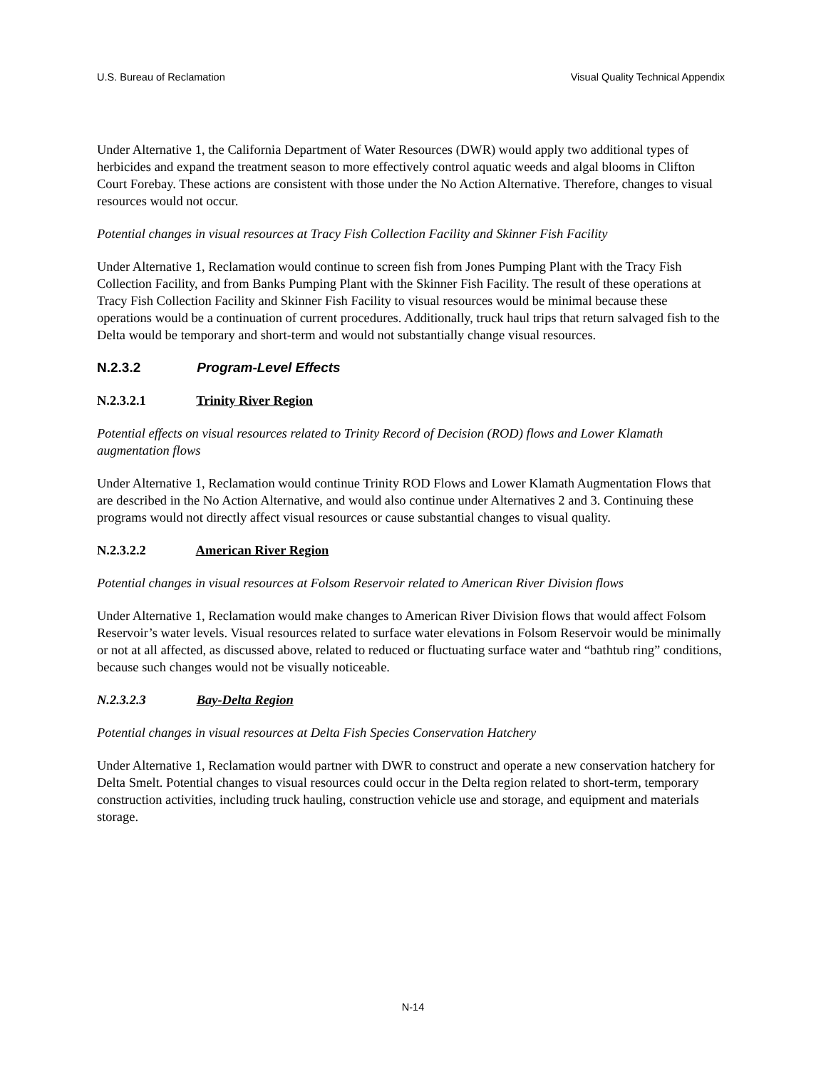U.S. Bureau of Reclamation Visual Quality Technical Appendix
Under Alternative 1, the California Department of Water Resources (DWR) would apply two additional types of herbicides and expand the treatment season to more effectively control aquatic weeds and algal blooms in Clifton Court Forebay. These actions are consistent with those under the No Action Alternative. Therefore, changes to visual resources would not occur.
Potential changes in visual resources at Tracy Fish Collection Facility and Skinner Fish Facility
Under Alternative 1, Reclamation would continue to screen fish from Jones Pumping Plant with the Tracy Fish Collection Facility, and from Banks Pumping Plant with the Skinner Fish Facility. The result of these operations at Tracy Fish Collection Facility and Skinner Fish Facility to visual resources would be minimal because these operations would be a continuation of current procedures. Additionally, truck haul trips that return salvaged fish to the Delta would be temporary and short-term and would not substantially change visual resources.
N.2.3.2 Program-Level Effects
N.2.3.2.1 Trinity River Region
Potential effects on visual resources related to Trinity Record of Decision (ROD) flows and Lower Klamath augmentation flows
Under Alternative 1, Reclamation would continue Trinity ROD Flows and Lower Klamath Augmentation Flows that are described in the No Action Alternative, and would also continue under Alternatives 2 and 3. Continuing these programs would not directly affect visual resources or cause substantial changes to visual quality.
N.2.3.2.2 American River Region
Potential changes in visual resources at Folsom Reservoir related to American River Division flows
Under Alternative 1, Reclamation would make changes to American River Division flows that would affect Folsom Reservoir’s water levels. Visual resources related to surface water elevations in Folsom Reservoir would be minimally or not at all affected, as discussed above, related to reduced or fluctuating surface water and “bathtub ring” conditions, because such changes would not be visually noticeable.
N.2.3.2.3 Bay-Delta Region
Potential changes in visual resources at Delta Fish Species Conservation Hatchery
Under Alternative 1, Reclamation would partner with DWR to construct and operate a new conservation hatchery for Delta Smelt. Potential changes to visual resources could occur in the Delta region related to short-term, temporary construction activities, including truck hauling, construction vehicle use and storage, and equipment and materials storage.
N-14